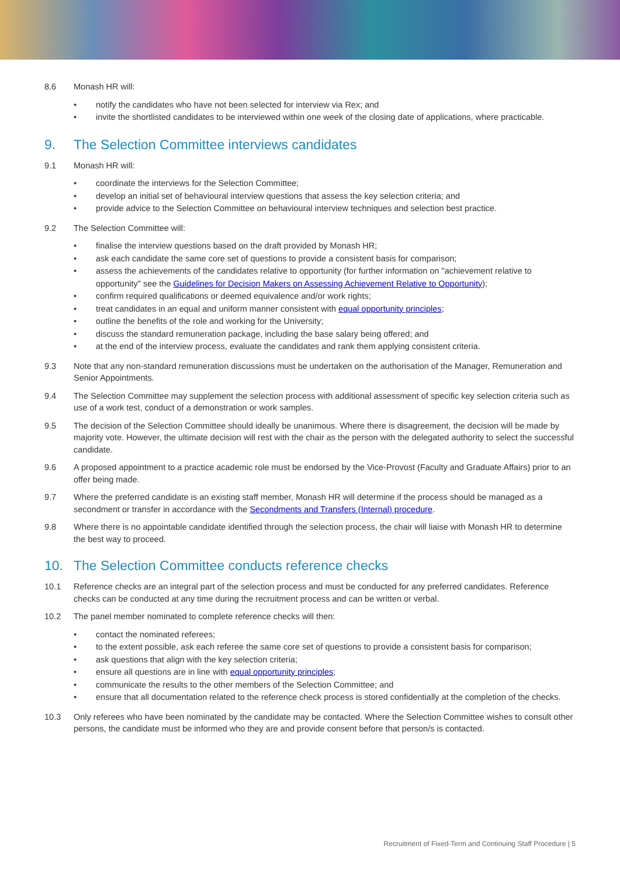8.6 Monash HR will:
• notify the candidates who have not been selected for interview via Rex; and
• invite the shortlisted candidates to be interviewed within one week of the closing date of applications, where practicable.
9. The Selection Committee interviews candidates
9.1 Monash HR will:
• coordinate the interviews for the Selection Committee;
• develop an initial set of behavioural interview questions that assess the key selection criteria; and
• provide advice to the Selection Committee on behavioural interview techniques and selection best practice.
9.2 The Selection Committee will:
• finalise the interview questions based on the draft provided by Monash HR;
• ask each candidate the same core set of questions to provide a consistent basis for comparison;
• assess the achievements of the candidates relative to opportunity (for further information on "achievement relative to opportunity" see the Guidelines for Decision Makers on Assessing Achievement Relative to Opportunity);
• confirm required qualifications or deemed equivalence and/or work rights;
• treat candidates in an equal and uniform manner consistent with equal opportunity principles;
• outline the benefits of the role and working for the University;
• discuss the standard remuneration package, including the base salary being offered; and
• at the end of the interview process, evaluate the candidates and rank them applying consistent criteria.
9.3 Note that any non-standard remuneration discussions must be undertaken on the authorisation of the Manager, Remuneration and Senior Appointments.
9.4 The Selection Committee may supplement the selection process with additional assessment of specific key selection criteria such as use of a work test, conduct of a demonstration or work samples.
9.5 The decision of the Selection Committee should ideally be unanimous. Where there is disagreement, the decision will be made by majority vote. However, the ultimate decision will rest with the chair as the person with the delegated authority to select the successful candidate.
9.6 A proposed appointment to a practice academic role must be endorsed by the Vice-Provost (Faculty and Graduate Affairs) prior to an offer being made.
9.7 Where the preferred candidate is an existing staff member, Monash HR will determine if the process should be managed as a secondment or transfer in accordance with the Secondments and Transfers (Internal) procedure.
9.8 Where there is no appointable candidate identified through the selection process, the chair will liaise with Monash HR to determine the best way to proceed.
10. The Selection Committee conducts reference checks
10.1 Reference checks are an integral part of the selection process and must be conducted for any preferred candidates. Reference checks can be conducted at any time during the recruitment process and can be written or verbal.
10.2 The panel member nominated to complete reference checks will then:
• contact the nominated referees;
• to the extent possible, ask each referee the same core set of questions to provide a consistent basis for comparison;
• ask questions that align with the key selection criteria;
• ensure all questions are in line with equal opportunity principles;
• communicate the results to the other members of the Selection Committee; and
• ensure that all documentation related to the reference check process is stored confidentially at the completion of the checks.
10.3 Only referees who have been nominated by the candidate may be contacted. Where the Selection Committee wishes to consult other persons, the candidate must be informed who they are and provide consent before that person/s is contacted.
Recruitment of Fixed-Term and Continuing Staff Procedure | 5